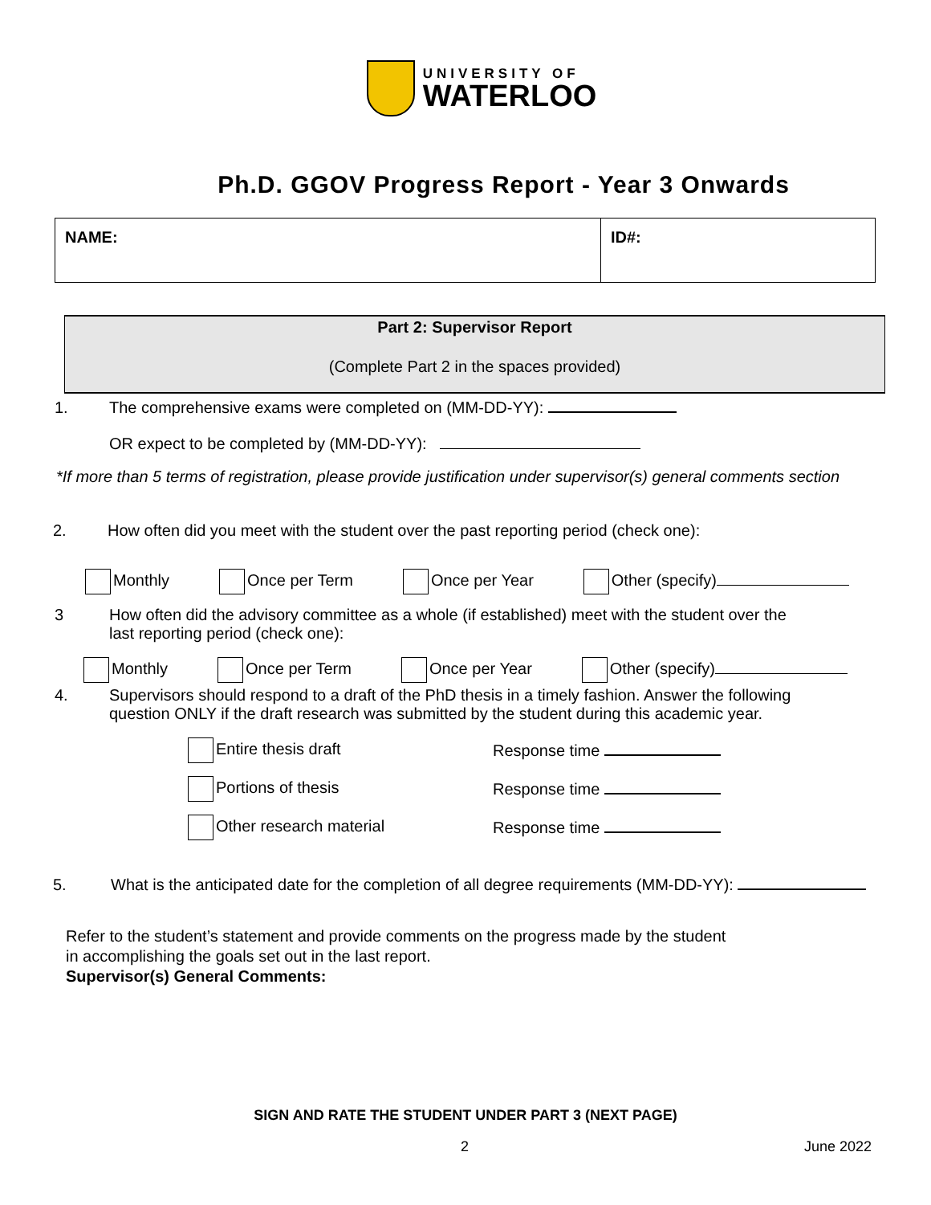UNIVERSITY OF
WATERLOO
Ph.D. GGOV Progress Report - Year 3 Onwards
| NAME: | ID#: |
Part 2: Supervisor Report
(Complete Part 2 in the spaces provided)
1. The comprehensive exams were completed on (MM-DD-YY):
OR expect to be completed by (MM-DD-YY):
*If more than 5 terms of registration, please provide justification under supervisor(s) general comments section
2. How often did you meet with the student over the past reporting period (check one):
Monthly Once per Term Once per Year Other (specify)
3 How often did the advisory committee as a whole (if established) meet with the student over the
last reporting period (check one):
Monthly Once per Term Once per Year Other (specify)
4. Supervisors should respond to a draft of the PhD thesis in a timely fashion. Answer the following
question ONLY if the draft research was submitted by the student during this academic year.
| Entire thesis draft | Response time |
| Portions of thesis | Response time |
| Other research material | Response time |
5. What is the anticipated date for the completion of all degree requirements (MM-DD-YY):
Refer to the student’s statement and provide comments on the progress made by the student
in accomplishing the goals set out in the last report.
Supervisor(s) General Comments:
SIGN AND RATE THE STUDENT UNDER PART 3 (NEXT PAGE)
2 June 2022